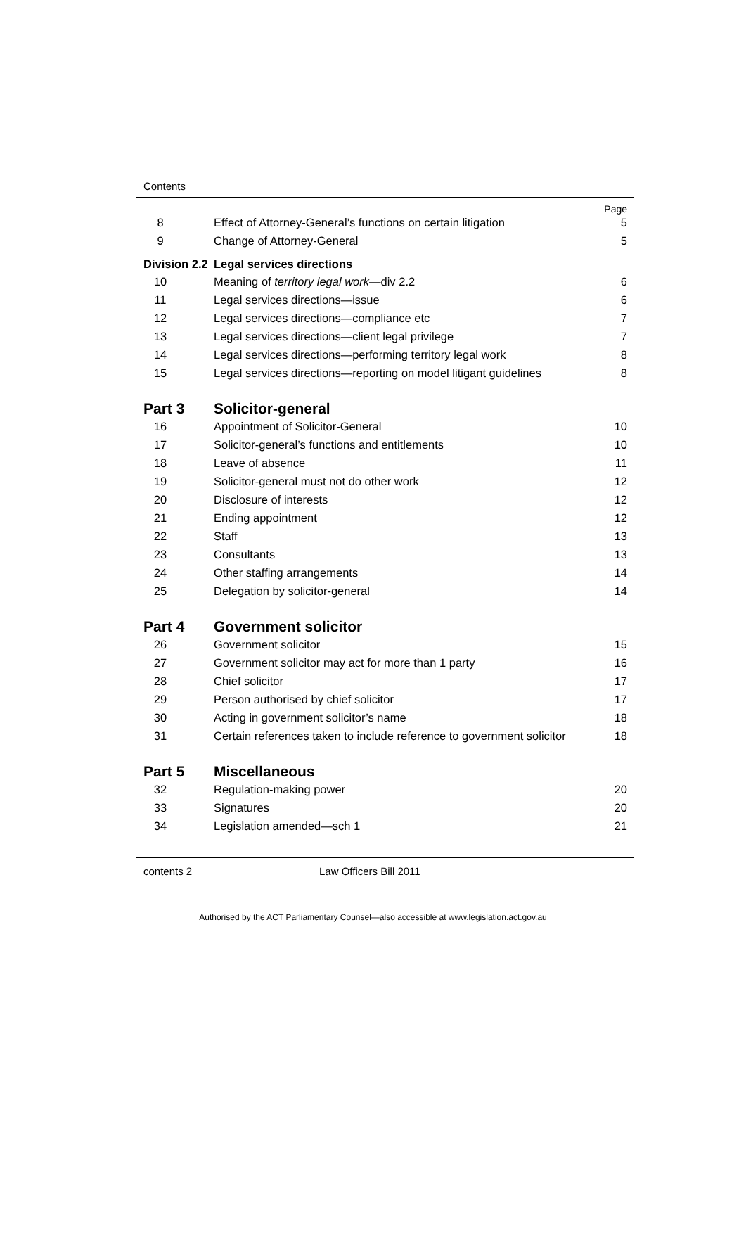Contents
| | | Page |
| 8 | Effect of Attorney-General’s functions on certain litigation | 5 |
| 9 | Change of Attorney-General | 5 |
| Division 2.2 | Legal services directions | |
| 10 | Meaning of territory legal work —div 2.2 | 6 |
| 11 | Legal services directions—issue | 6 |
| 12 | Legal services directions—compliance etc | 7 |
| 13 | Legal services directions—client legal privilege | 7 |
| 14 | Legal services directions—performing territory legal work | 8 |
| 15 | Legal services directions—reporting on model litigant guidelines | 8 |
| Part 3 | Solicitor-general | |
| 16 | Appointment of Solicitor-General | 10 |
| 17 | Solicitor-general’s functions and entitlements | 10 |
| 18 | Leave of absence | 11 |
| 19 | Solicitor-general must not do other work | 12 |
| 20 | Disclosure of interests | 12 |
| 21 | Ending appointment | 12 |
| 22 | Staff | 13 |
| 23 | Consultants | 13 |
| 24 | Other staffing arrangements | 14 |
| 25 | Delegation by solicitor-general | 14 |
| Part 4 | Government solicitor | |
| 26 | Government solicitor | 15 |
| 27 | Government solicitor may act for more than 1 party | 16 |
| 28 | Chief solicitor | 17 |
| 29 | Person authorised by chief solicitor | 17 |
| 30 | Acting in government solicitor’s name | 18 |
| 31 | Certain references taken to include reference to government solicitor | 18 |
| Part 5 | Miscellaneous | |
| 32 | Regulation-making power | 20 |
| 33 | Signatures | 20 |
| 34 | Legislation amended—sch 1 | 21 |
contents 2 Law Officers Bill 2011
Authorised by the ACT Parliamentary Counsel—also accessible at www.legislation.act.gov.au